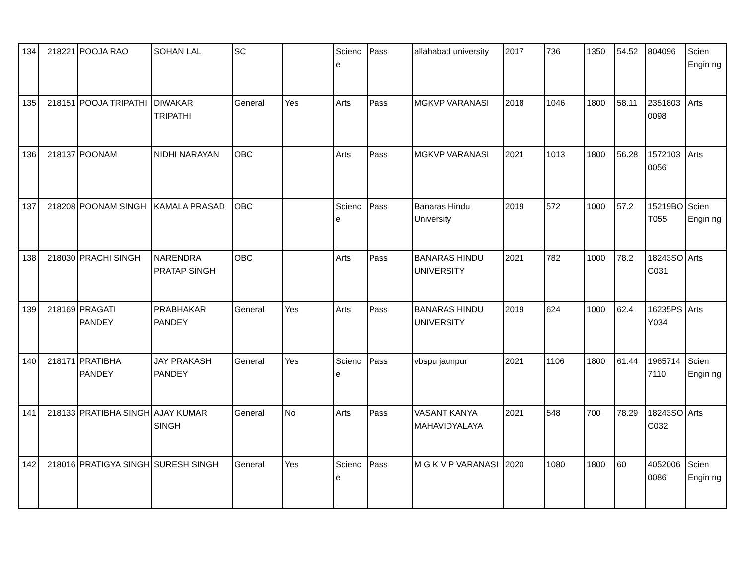| 134 | 218221 | POOJA RAO | SOHAN LAL | SC | | Science | Pass | allahabad university | 2017 | 736 | 1350 | 54.52 | 804096 | Scien Engin ng |
| 135 | 218151 | POOJA TRIPATHI | DIWAKAR TRIPATHI | General | Yes | Arts | Pass | MGKVP VARANASI | 2018 | 1046 | 1800 | 58.11 | 2351803 0098 | Arts |
| 136 | 218137 | POONAM | NIDHI NARAYAN | OBC | | Arts | Pass | MGKVP VARANASI | 2021 | 1013 | 1800 | 56.28 | 1572103 0056 | Arts |
| 137 | 218208 | POONAM SINGH | KAMALA PRASAD | OBC | | Science | Pass | Banaras Hindu University | 2019 | 572 | 1000 | 57.2 | 15219BO T055 | Scien Engin ng |
| 138 | 218030 | PRACHI SINGH | NARENDRA PRATAP SINGH | OBC | | Arts | Pass | BANARAS HINDU UNIVERSITY | 2021 | 782 | 1000 | 78.2 | 18243SO C031 | Arts |
| 139 | 218169 | PRAGATI PANDEY | PRABHAKAR PANDEY | General | Yes | Arts | Pass | BANARAS HINDU UNIVERSITY | 2019 | 624 | 1000 | 62.4 | 16235PS Y034 | Arts |
| 140 | 218171 | PRATIBHA PANDEY | JAY PRAKASH PANDEY | General | Yes | Science | Pass | vbspu jaunpur | 2021 | 1106 | 1800 | 61.44 | 1965714 7110 | Scien Engin ng |
| 141 | 218133 | PRATIBHA SINGH | AJAY KUMAR SINGH | General | No | Arts | Pass | VASANT KANYA MAHAVIDYALAYA | 2021 | 548 | 700 | 78.29 | 18243SO C032 | Arts |
| 142 | 218016 | PRATIGYA SINGH | SURESH SINGH | General | Yes | Science | Pass | M G K V P VARANASI | 2020 | 1080 | 1800 | 60 | 4052006 0086 | Scien Engin ng |